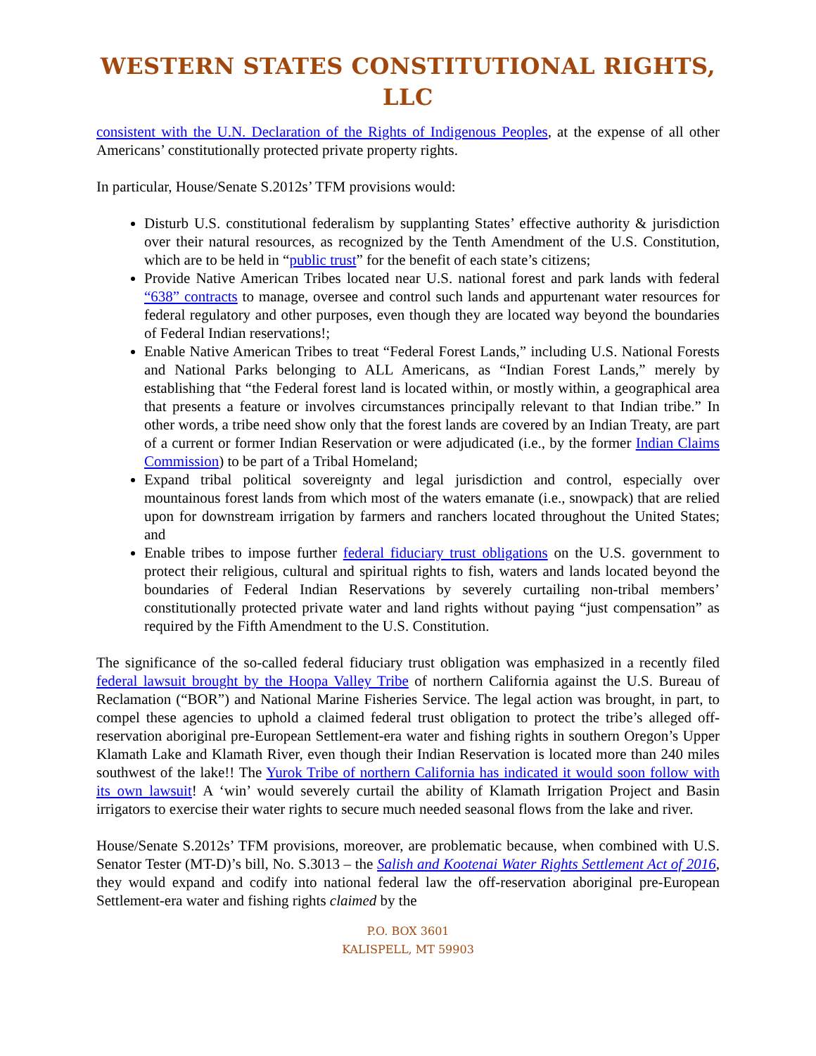WESTERN STATES CONSTITUTIONAL RIGHTS, LLC
consistent with the U.N. Declaration of the Rights of Indigenous Peoples, at the expense of all other Americans’ constitutionally protected private property rights.
In particular, House/Senate S.2012s’ TFM provisions would:
Disturb U.S. constitutional federalism by supplanting States’ effective authority & jurisdiction over their natural resources, as recognized by the Tenth Amendment of the U.S. Constitution, which are to be held in “public trust” for the benefit of each state’s citizens;
Provide Native American Tribes located near U.S. national forest and park lands with federal “638” contracts to manage, oversee and control such lands and appurtenant water resources for federal regulatory and other purposes, even though they are located way beyond the boundaries of Federal Indian reservations!;
Enable Native American Tribes to treat “Federal Forest Lands,” including U.S. National Forests and National Parks belonging to ALL Americans, as “Indian Forest Lands,” merely by establishing that “the Federal forest land is located within, or mostly within, a geographical area that presents a feature or involves circumstances principally relevant to that Indian tribe.” In other words, a tribe need show only that the forest lands are covered by an Indian Treaty, are part of a current or former Indian Reservation or were adjudicated (i.e., by the former Indian Claims Commission) to be part of a Tribal Homeland;
Expand tribal political sovereignty and legal jurisdiction and control, especially over mountainous forest lands from which most of the waters emanate (i.e., snowpack) that are relied upon for downstream irrigation by farmers and ranchers located throughout the United States; and
Enable tribes to impose further federal fiduciary trust obligations on the U.S. government to protect their religious, cultural and spiritual rights to fish, waters and lands located beyond the boundaries of Federal Indian Reservations by severely curtailing non-tribal members’ constitutionally protected private water and land rights without paying “just compensation” as required by the Fifth Amendment to the U.S. Constitution.
The significance of the so-called federal fiduciary trust obligation was emphasized in a recently filed federal lawsuit brought by the Hoopa Valley Tribe of northern California against the U.S. Bureau of Reclamation (“BOR”) and National Marine Fisheries Service. The legal action was brought, in part, to compel these agencies to uphold a claimed federal trust obligation to protect the tribe’s alleged off-reservation aboriginal pre-European Settlement-era water and fishing rights in southern Oregon’s Upper Klamath Lake and Klamath River, even though their Indian Reservation is located more than 240 miles southwest of the lake!! The Yurok Tribe of northern California has indicated it would soon follow with its own lawsuit! A ‘win’ would severely curtail the ability of Klamath Irrigation Project and Basin irrigators to exercise their water rights to secure much needed seasonal flows from the lake and river.
House/Senate S.2012s’ TFM provisions, moreover, are problematic because, when combined with U.S. Senator Tester (MT-D)’s bill, No. S.3013 – the Salish and Kootenai Water Rights Settlement Act of 2016, they would expand and codify into national federal law the off-reservation aboriginal pre-European Settlement-era water and fishing rights claimed by the
P.O. BOX 3601
KALISPELL, MT 59903